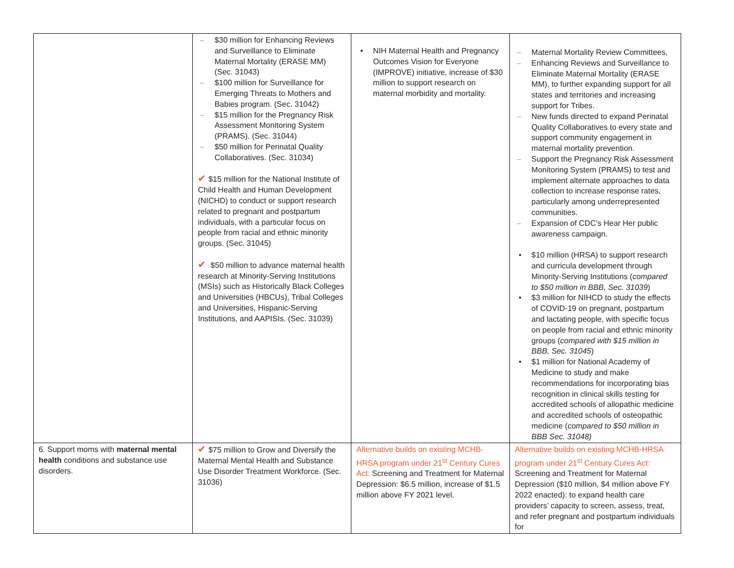| | $30 million for Enhancing Reviews and Surveillance to Eliminate Maternal Mortality (ERASE MM) (Sec. 31043) $100 million for Surveillance for Emerging Threats to Mothers and Babies program. (Sec. 31042) $15 million for the Pregnancy Risk Assessment Monitoring System (PRAMS). (Sec. 31044) $50 million for Perinatal Quality Collaboratives. (Sec. 31034) ✔ $15 million for the National Institute of Child Health and Human Development (NICHD) to conduct or support research related to pregnant and postpartum individuals, with a particular focus on people from racial and ethnic minority groups. (Sec. 31045) ✔ $50 million to advance maternal health research at Minority-Serving Institutions (MSIs) such as Historically Black Colleges and Universities (HBCUs), Tribal Colleges and Universities, Hispanic-Serving Institutions, and AAPISIs. (Sec. 31039) | NIH Maternal Health and Pregnancy Outcomes Vision for Everyone (IMPROVE) initiative, increase of $30 million to support research on maternal morbidity and mortality. | Maternal Mortality Review Committees, Enhancing Reviews and Surveillance to Eliminate Maternal Mortality (ERASE MM), to further expanding support for all states and territories and increasing support for Tribes. New funds directed to expand Perinatal Quality Collaboratives to every state and support community engagement in maternal mortality prevention. Support the Pregnancy Risk Assessment Monitoring System (PRAMS) to test and implement alternate approaches to data collection to increase response rates, particularly among underrepresented communities. Expansion of CDC’s Hear Her public awareness campaign. $10 million (HRSA) to support research and curricula development through Minority-Serving Institutions ( compared to $50 million in BBB, Sec. 31039 ) $3 million for NIHCD to study the effects of COVID-19 on pregnant, postpartum and lactating people, with specific focus on people from racial and ethnic minority groups ( compared with $15 million in BBB, Sec. 31045 ) $1 million for National Academy of Medicine to study and make recommendations for incorporating bias recognition in clinical skills testing for accredited schools of allopathic medicine and accredited schools of osteopathic medicine ( compared to $50 million in BBB Sec. 31048) |
| 6. Support moms with maternal mental health conditions and substance use disorders. | ✔ $75 million to Grow and Diversify the Maternal Mental Health and Substance Use Disorder Treatment Workforce. (Sec. 31036) | Alternative builds on existing MCHB-HRSA program under 21<sup>st</sup> Century Cures Act: Screening and Treatment for Maternal Depression: $6.5 million, increase of $1.5 million above FY 2021 level. | Alternative builds on existing MCHB-HRSA program under 21<sup>st</sup> Century Cures Act: Screening and Treatment for Maternal Depression ($10 million, $4 million above FY 2022 enacted): to expand health care providers’ capacity to screen, assess, treat, and refer pregnant and postpartum individuals for |